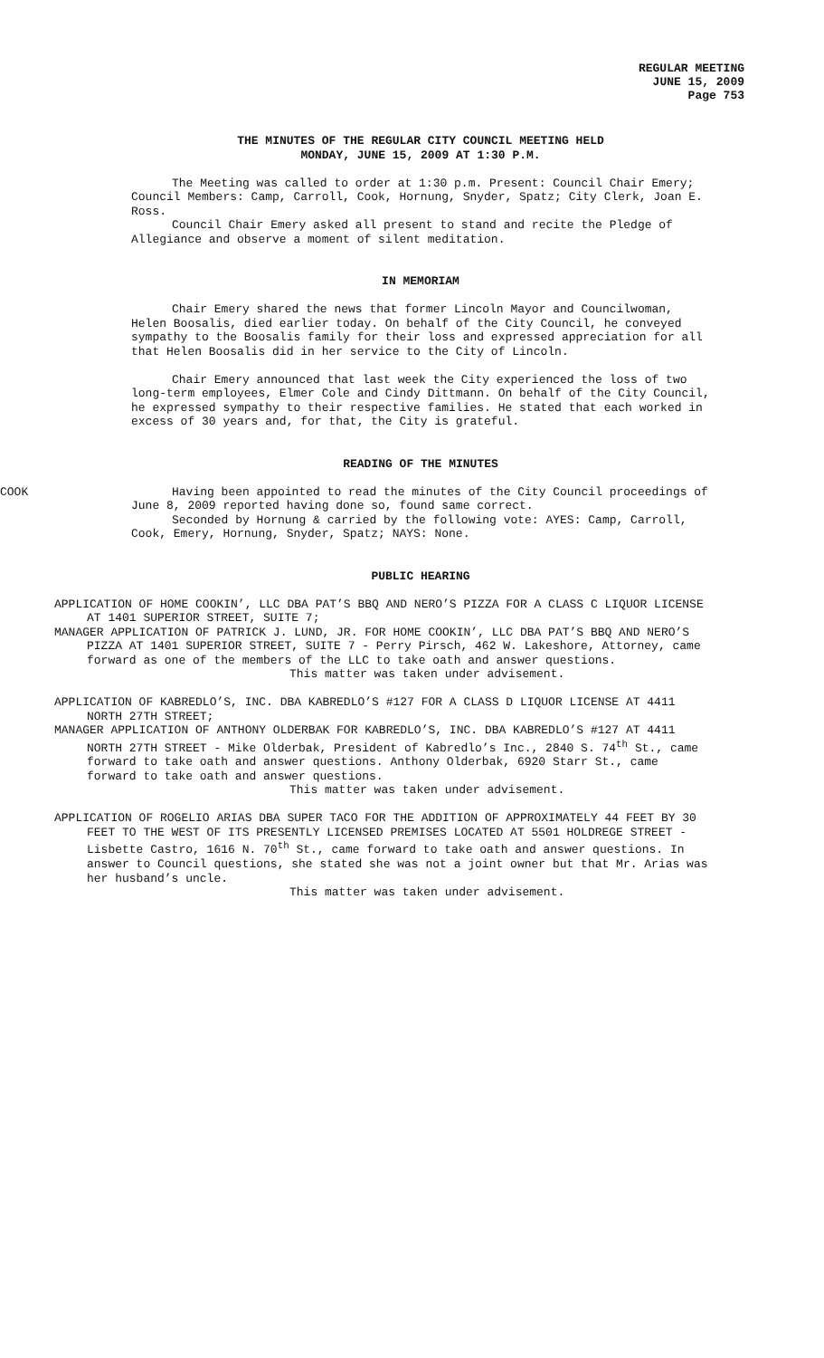REGULAR MEETING
JUNE 15, 2009
Page 753
THE MINUTES OF THE REGULAR CITY COUNCIL MEETING HELD
MONDAY, JUNE 15, 2009 AT 1:30 P.M.
The Meeting was called to order at 1:30 p.m. Present: Council Chair Emery; Council Members: Camp, Carroll, Cook, Hornung, Snyder, Spatz; City Clerk, Joan E. Ross.
Council Chair Emery asked all present to stand and recite the Pledge of Allegiance and observe a moment of silent meditation.
IN MEMORIAM
Chair Emery shared the news that former Lincoln Mayor and Councilwoman, Helen Boosalis, died earlier today. On behalf of the City Council, he conveyed sympathy to the Boosalis family for their loss and expressed appreciation for all that Helen Boosalis did in her service to the City of Lincoln.
Chair Emery announced that last week the City experienced the loss of two long-term employees, Elmer Cole and Cindy Dittmann. On behalf of the City Council, he expressed sympathy to their respective families. He stated that each worked in excess of 30 years and, for that, the City is grateful.
READING OF THE MINUTES
COOK Having been appointed to read the minutes of the City Council proceedings of June 8, 2009 reported having done so, found same correct.
Seconded by Hornung & carried by the following vote: AYES: Camp, Carroll, Cook, Emery, Hornung, Snyder, Spatz; NAYS: None.
PUBLIC HEARING
APPLICATION OF HOME COOKIN’, LLC DBA PAT’S BBQ AND NERO’S PIZZA FOR A CLASS C LIQUOR LICENSE AT 1401 SUPERIOR STREET, SUITE 7;
MANAGER APPLICATION OF PATRICK J. LUND, JR. FOR HOME COOKIN’, LLC DBA PAT’S BBQ AND NERO’S PIZZA AT 1401 SUPERIOR STREET, SUITE 7 - Perry Pirsch, 462 W. Lakeshore, Attorney, came forward as one of the members of the LLC to take oath and answer questions.
This matter was taken under advisement.
APPLICATION OF KABREDLO’S, INC. DBA KABREDLO’S #127 FOR A CLASS D LIQUOR LICENSE AT 4411 NORTH 27TH STREET;
MANAGER APPLICATION OF ANTHONY OLDERBAK FOR KABREDLO’S, INC. DBA KABREDLO’S #127 AT 4411 NORTH 27TH STREET - Mike Olderbak, President of Kabredlo’s Inc., 2840 S. 74<sup>th</sup> St., came forward to take oath and answer questions. Anthony Olderbak, 6920 Starr St., came forward to take oath and answer questions.
This matter was taken under advisement.
APPLICATION OF ROGELIO ARIAS DBA SUPER TACO FOR THE ADDITION OF APPROXIMATELY 44 FEET BY 30 FEET TO THE WEST OF ITS PRESENTLY LICENSED PREMISES LOCATED AT 5501 HOLDREGE STREET - Lisbette Castro, 1616 N. 70<sup>th</sup> St., came forward to take oath and answer questions. In answer to Council questions, she stated she was not a joint owner but that Mr. Arias was her husband’s uncle.
This matter was taken under advisement.